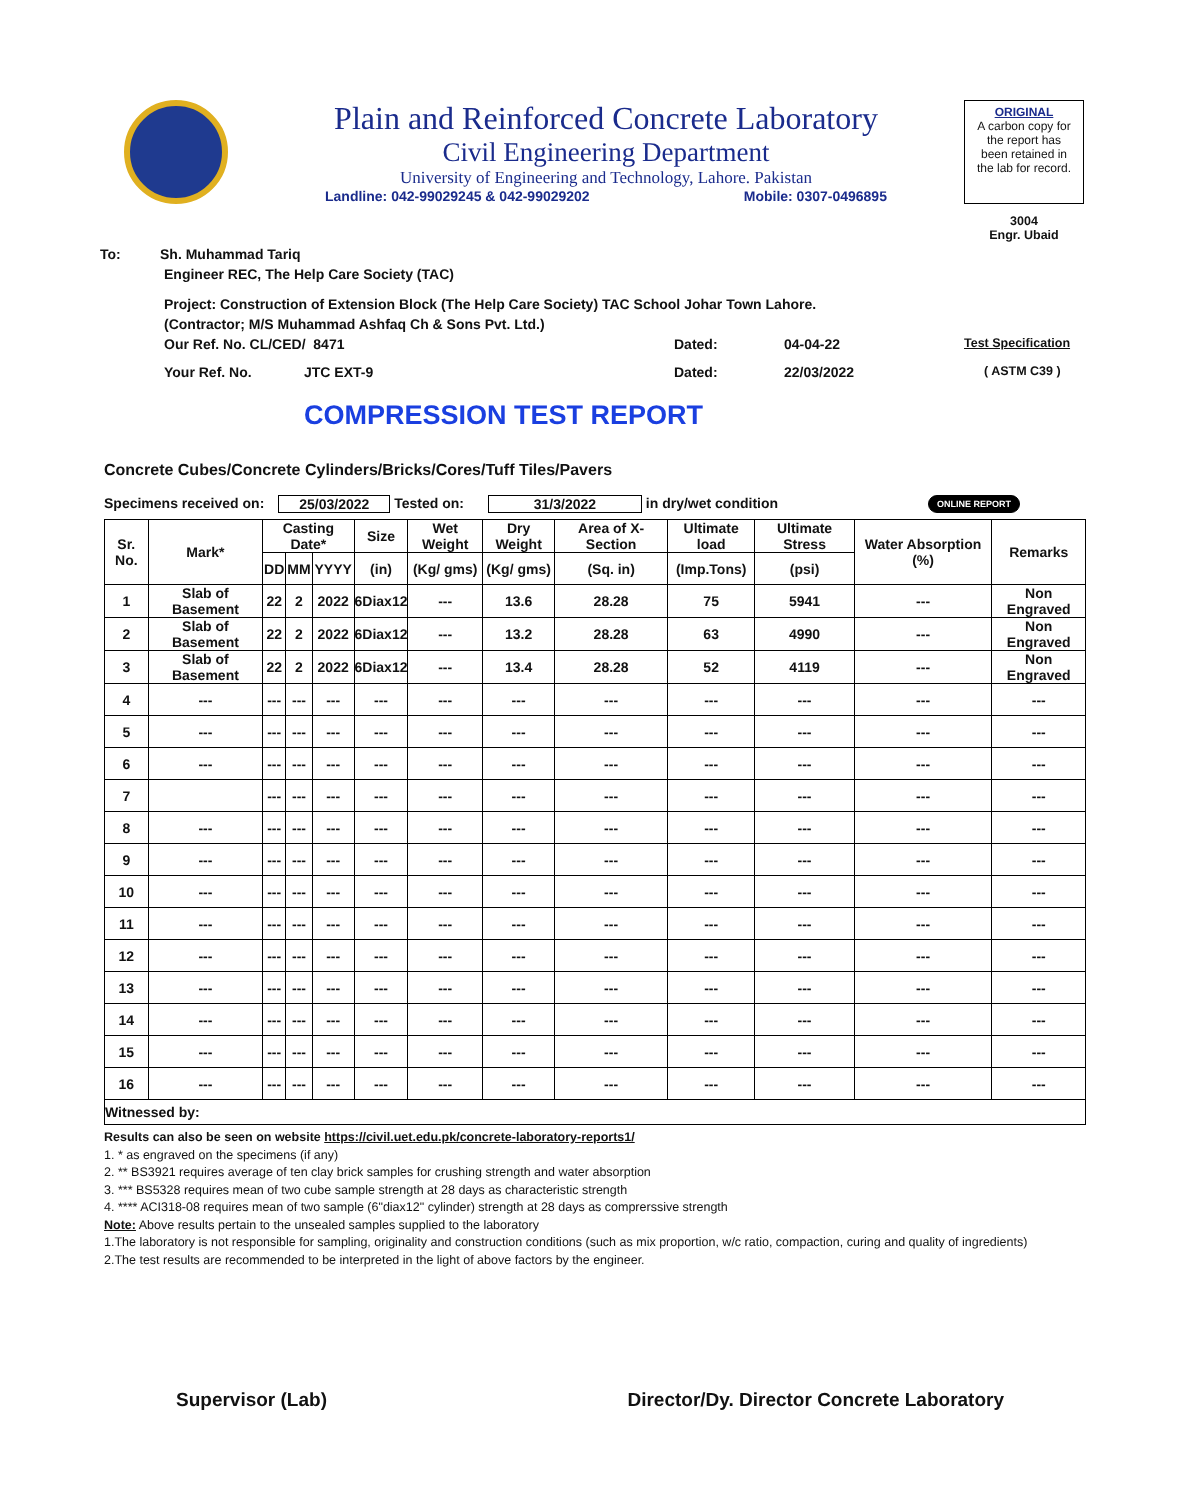Plain and Reinforced Concrete Laboratory
Civil Engineering Department
University of Engineering and Technology, Lahore. Pakistan
Landline: 042-99029245 & 042-99029202 Mobile: 0307-0496895
ORIGINAL
A carbon copy for
the report has
been retained in
the lab for record.
3004
Engr. Ubaid
To: Sh. Muhammad Tariq
Engineer REC, The Help Care Society (TAC)
Project: Construction of Extension Block (The Help Care Society) TAC School Johar Town Lahore.
(Contractor; M/S Muhammad Ashfaq Ch & Sons Pvt. Ltd.)
Our Ref. No. CL/CED/ 8471 Dated: 04-04-22 Test Specification
Your Ref. No. JTC EXT-9 Dated: 22/03/2022 ( ASTM C39 )
COMPRESSION TEST REPORT
Concrete Cubes/Concrete Cylinders/Bricks/Cores/Tuff Tiles/Pavers
Specimens received on: 25/03/2022 Tested on: 31/3/2022 in dry/wet condition ONLINE REPORT
| Sr. No. | Mark* | Casting Date* | | | Size | Wet Weight | Dry Weight | Area of X-Section | Ultimate load | Ultimate Stress | Water Absorption (%) | Remarks |
| --- | --- | --- | --- | --- | --- | --- | --- | --- | --- | --- | --- | --- |
| | | DD | MM | YYYY | (in) | (Kg/ gms) | (Kg/ gms) | (Sq. in) | (Imp.Tons) | (psi) | | |
| 1 | Slab of Basement | 22 | 2 | 2022 | 6Diax12 | --- | 13.6 | 28.28 | 75 | 5941 | --- | Non Engraved |
| 2 | Slab of Basement | 22 | 2 | 2022 | 6Diax12 | --- | 13.2 | 28.28 | 63 | 4990 | --- | Non Engraved |
| 3 | Slab of Basement | 22 | 2 | 2022 | 6Diax12 | --- | 13.4 | 28.28 | 52 | 4119 | --- | Non Engraved |
| 4 | --- | --- | --- | --- | --- | --- | --- | --- | --- | --- | --- | --- |
| 5 | --- | --- | --- | --- | --- | --- | --- | --- | --- | --- | --- | --- |
| 6 | --- | --- | --- | --- | --- | --- | --- | --- | --- | --- | --- | --- |
| 7 | | --- | --- | --- | --- | --- | --- | --- | --- | --- | --- | --- |
| 8 | --- | --- | --- | --- | --- | --- | --- | --- | --- | --- | --- | --- |
| 9 | --- | --- | --- | --- | --- | --- | --- | --- | --- | --- | --- | --- |
| 10 | --- | --- | --- | --- | --- | --- | --- | --- | --- | --- | --- | --- |
| 11 | --- | --- | --- | --- | --- | --- | --- | --- | --- | --- | --- | --- |
| 12 | --- | --- | --- | --- | --- | --- | --- | --- | --- | --- | --- | --- |
| 13 | --- | --- | --- | --- | --- | --- | --- | --- | --- | --- | --- | --- |
| 14 | --- | --- | --- | --- | --- | --- | --- | --- | --- | --- | --- | --- |
| 15 | --- | --- | --- | --- | --- | --- | --- | --- | --- | --- | --- | --- |
| 16 | --- | --- | --- | --- | --- | --- | --- | --- | --- | --- | --- | --- |
| Witnessed by: | | | | | | | | | | | | |
Results can also be seen on website https://civil.uet.edu.pk/concrete-laboratory-reports1/
1. * as engraved on the specimens (if any)
2. ** BS3921 requires average of ten clay brick samples for crushing strength and water absorption
3. *** BS5328 requires mean of two cube sample strength at 28 days as characteristic strength
4. **** ACI318-08 requires mean of two sample (6"diax12" cylinder) strength at 28 days as comprerssive strength
Note: Above results pertain to the unsealed samples supplied to the laboratory
1.The laboratory is not responsible for sampling, originality and construction conditions (such as mix proportion, w/c ratio, compaction, curing and quality of ingredients)
2.The test results are recommended to be interpreted in the light of above factors by the engineer.
Supervisor (Lab) Director/Dy. Director Concrete Laboratory